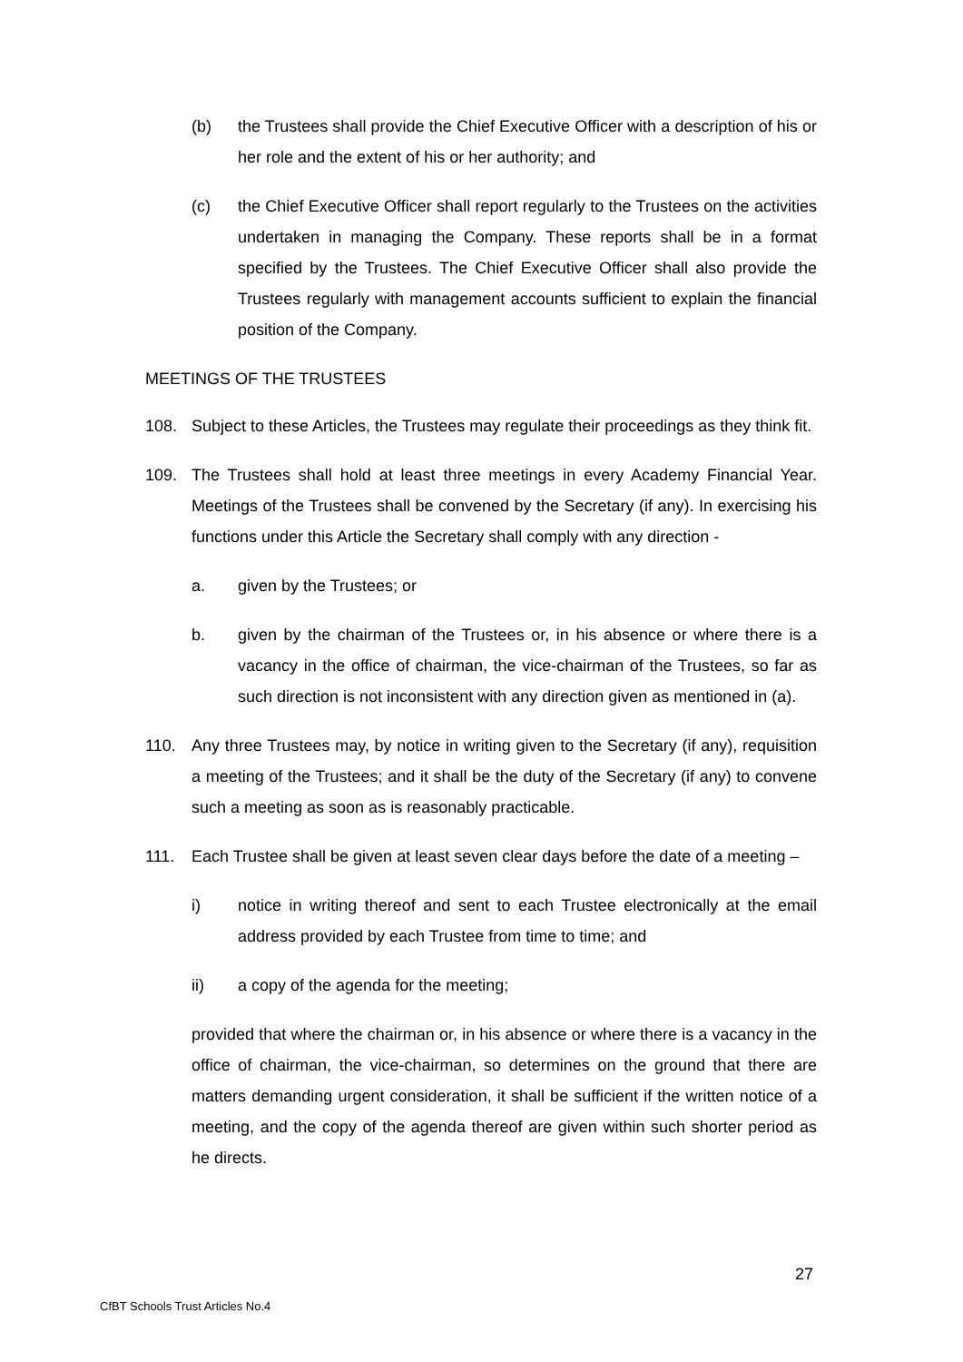(b) the Trustees shall provide the Chief Executive Officer with a description of his or her role and the extent of his or her authority; and
(c) the Chief Executive Officer shall report regularly to the Trustees on the activities undertaken in managing the Company. These reports shall be in a format specified by the Trustees. The Chief Executive Officer shall also provide the Trustees regularly with management accounts sufficient to explain the financial position of the Company.
MEETINGS OF THE TRUSTEES
108. Subject to these Articles, the Trustees may regulate their proceedings as they think fit.
109. The Trustees shall hold at least three meetings in every Academy Financial Year. Meetings of the Trustees shall be convened by the Secretary (if any). In exercising his functions under this Article the Secretary shall comply with any direction -
a. given by the Trustees; or
b. given by the chairman of the Trustees or, in his absence or where there is a vacancy in the office of chairman, the vice-chairman of the Trustees, so far as such direction is not inconsistent with any direction given as mentioned in (a).
110. Any three Trustees may, by notice in writing given to the Secretary (if any), requisition a meeting of the Trustees; and it shall be the duty of the Secretary (if any) to convene such a meeting as soon as is reasonably practicable.
111. Each Trustee shall be given at least seven clear days before the date of a meeting –
i) notice in writing thereof and sent to each Trustee electronically at the email address provided by each Trustee from time to time; and
ii) a copy of the agenda for the meeting;
provided that where the chairman or, in his absence or where there is a vacancy in the office of chairman, the vice-chairman, so determines on the ground that there are matters demanding urgent consideration, it shall be sufficient if the written notice of a meeting, and the copy of the agenda thereof are given within such shorter period as he directs.
27
CfBT Schools Trust Articles No.4